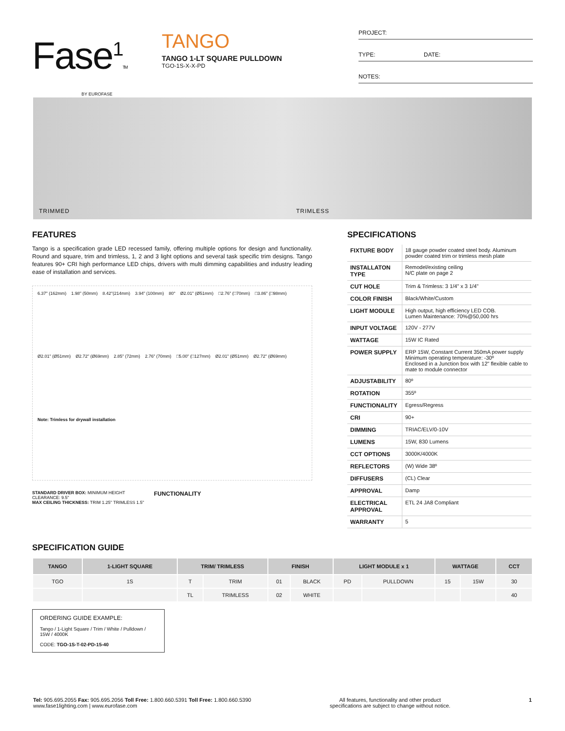Fase<sup>1</sup>TM
BY EUROFASE
TANGO
TANGO 1-LT SQUARE PULLDOWN
TGO-1S-X-X-PD
PROJECT:
TYPE: DATE:
NOTES:
TRIMMED TRIMLESS
FEATURES
Tango is a specification grade LED recessed family, offering multiple options for design and functionality. Round and square, trim and trimless, 1, 2 and 3 light options and several task specific trim designs. Tango features 90+ CRI high performance LED chips, drivers with multi dimming capabilities and industry leading ease of installation and services.
6.37" (162mm) 1.98" (50mm) 8.42"(214mm) 3.94" (100mm) 80° Ø2.01" (Ø51mm) □2.76" (□70mm) □3.86" (□98mm) Ø2.01" (Ø51mm) Ø2.72" (Ø69mm) 2.85" (72mm) 2.76" (70mm) □5.00" (□127mm) Ø2.01" (Ø51mm) Ø2.72" (Ø69mm) Note: Trimless for drywall installation
STANDARD DRIVER BOX: MINIMUM HEIGHT CLEARANCE: 9.5"
MAX CEILING THICKNESS: TRIM 1.25" TRIMLESS 1.5"
FUNCTIONALITY
SPECIFICATIONS
| FIXTURE BODY | 18 gauge powder coated steel body. Aluminum powder coated trim or trimless mesh plate |
| INSTALLATON TYPE | Remodel/existing ceiling N/C plate on page 2 |
| CUT HOLE | Trim & Trimless: 3 1/4" x 3 1/4" |
| COLOR FINISH | Black/White/Custom |
| LIGHT MODULE | High output, high efficiency LED COB. Lumen Maintenance: 70%@50,000 hrs |
| INPUT VOLTAGE | 120V - 277V |
| WATTAGE | 15W IC Rated |
| POWER SUPPLY | ERP 15W, Constant Current 350mA power supply Minimum operating temperature: -30º Enclosed in a Junction box with 12" flexible cable to mate to module connector |
| ADJUSTABILITY | 80º |
| ROTATION | 355º |
| FUNCTIONALITY | Egress/Regress |
| CRI | 90+ |
| DIMMING | TRIAC/ELV/0-10V |
| LUMENS | 15W, 830 Lumens |
| CCT OPTIONS | 3000K/4000K |
| REFLECTORS | (W) Wide 38º |
| DIFFUSERS | (CL) Clear |
| APPROVAL | Damp |
| ELECTRICAL APPROVAL | ETL 24 JA8 Compliant |
| WARRANTY | 5 |
SPECIFICATION GUIDE
| TANGO | 1-LIGHT SQUARE | TRIM/ TRIMLESS | | FINISH | | LIGHT MODULE x 1 | | WATTAGE | | CCT |
| --- | --- | --- | --- | --- | --- | --- | --- | --- | --- | --- |
| TGO | 1S | T | TRIM | 01 | BLACK | PD | PULLDOWN | 15 | 15W | 30 |
| | | TL | TRIMLESS | 02 | WHITE | | | | | 40 |
ORDERING GUIDE EXAMPLE:
Tango / 1-Light Square / Trim / White / Pulldown / 15W / 4000K
CODE: TGO-1S-T-02-PD-15-40
Tel: 905.695.2055 Fax: 905.695.2056 Toll Free: 1.800.660.5391 Toll Free: 1.800.660.5390
www.fase1lighting.com | www.eurofase.com
All features, functionality and other product
specifications are subject to change without notice.
1